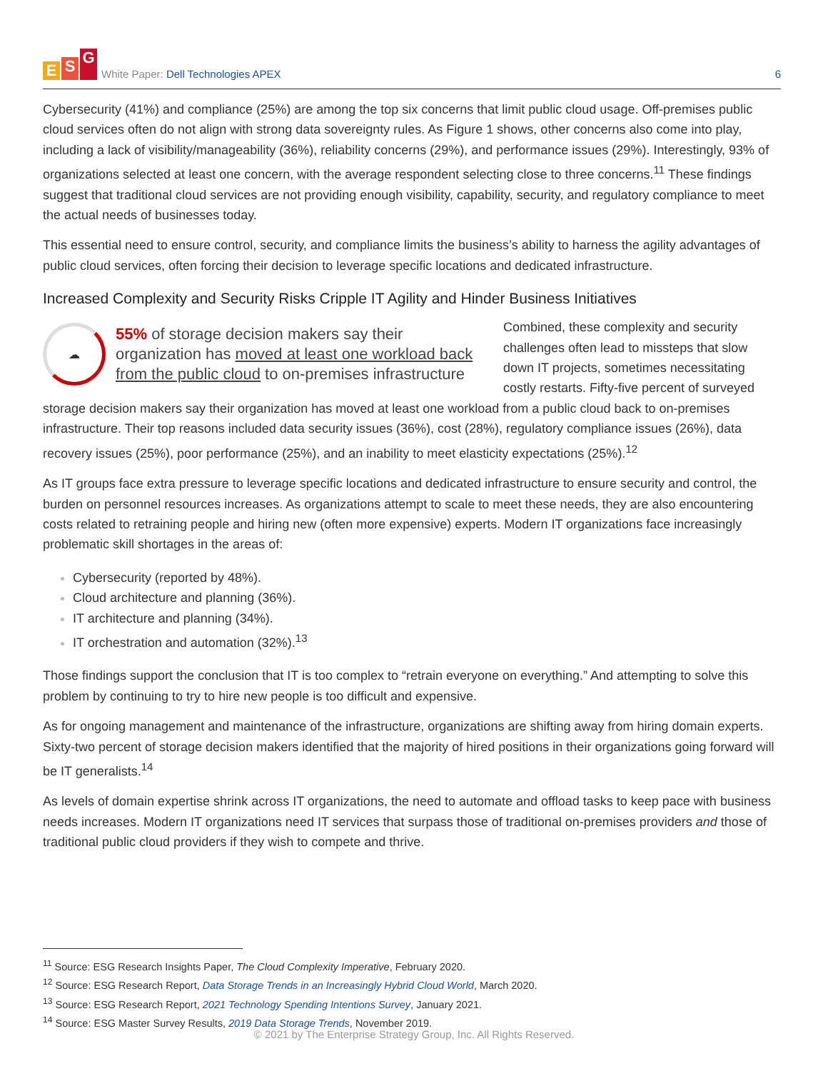E S G
White Paper: Dell Technologies APEX
6
Cybersecurity (41%) and compliance (25%) are among the top six concerns that limit public cloud usage. Off-premises public cloud services often do not align with strong data sovereignty rules. As Figure 1 shows, other concerns also come into play, including a lack of visibility/manageability (36%), reliability concerns (29%), and performance issues (29%). Interestingly, 93% of organizations selected at least one concern, with the average respondent selecting close to three concerns.<sup>11</sup> These findings suggest that traditional cloud services are not providing enough visibility, capability, security, and regulatory compliance to meet the actual needs of businesses today.
This essential need to ensure control, security, and compliance limits the business’s ability to harness the agility advantages of public cloud services, often forcing their decision to leverage specific locations and dedicated infrastructure.
Increased Complexity and Security Risks Cripple IT Agility and Hinder Business Initiatives
☁
55% of storage decision makers say their organization has moved at least one workload back from the public cloud to on-premises infrastructure
Combined, these complexity and security challenges often lead to missteps that slow down IT projects, sometimes necessitating costly restarts. Fifty-five percent of surveyed storage decision makers say their organization has moved at least one workload from a public cloud back to on-premises infrastructure. Their top reasons included data security issues (36%), cost (28%), regulatory compliance issues (26%), data recovery issues (25%), poor performance (25%), and an inability to meet elasticity expectations (25%).<sup>12</sup>
As IT groups face extra pressure to leverage specific locations and dedicated infrastructure to ensure security and control, the burden on personnel resources increases. As organizations attempt to scale to meet these needs, they are also encountering costs related to retraining people and hiring new (often more expensive) experts. Modern IT organizations face increasingly problematic skill shortages in the areas of:
Cybersecurity (reported by 48%).
Cloud architecture and planning (36%).
IT architecture and planning (34%).
IT orchestration and automation (32%).<sup>13</sup>
Those findings support the conclusion that IT is too complex to “retrain everyone on everything.” And attempting to solve this problem by continuing to try to hire new people is too difficult and expensive.
As for ongoing management and maintenance of the infrastructure, organizations are shifting away from hiring domain experts. Sixty-two percent of storage decision makers identified that the majority of hired positions in their organizations going forward will be IT generalists.<sup>14</sup>
As levels of domain expertise shrink across IT organizations, the need to automate and offload tasks to keep pace with business needs increases. Modern IT organizations need IT services that surpass those of traditional on-premises providers and those of traditional public cloud providers if they wish to compete and thrive.
<sup>11</sup> Source: ESG Research Insights Paper, The Cloud Complexity Imperative, February 2020.
<sup>12</sup> Source: ESG Research Report, Data Storage Trends in an Increasingly Hybrid Cloud World, March 2020.
<sup>13</sup> Source: ESG Research Report, 2021 Technology Spending Intentions Survey, January 2021.
<sup>14</sup> Source: ESG Master Survey Results, 2019 Data Storage Trends, November 2019.
© 2021 by The Enterprise Strategy Group, Inc. All Rights Reserved.